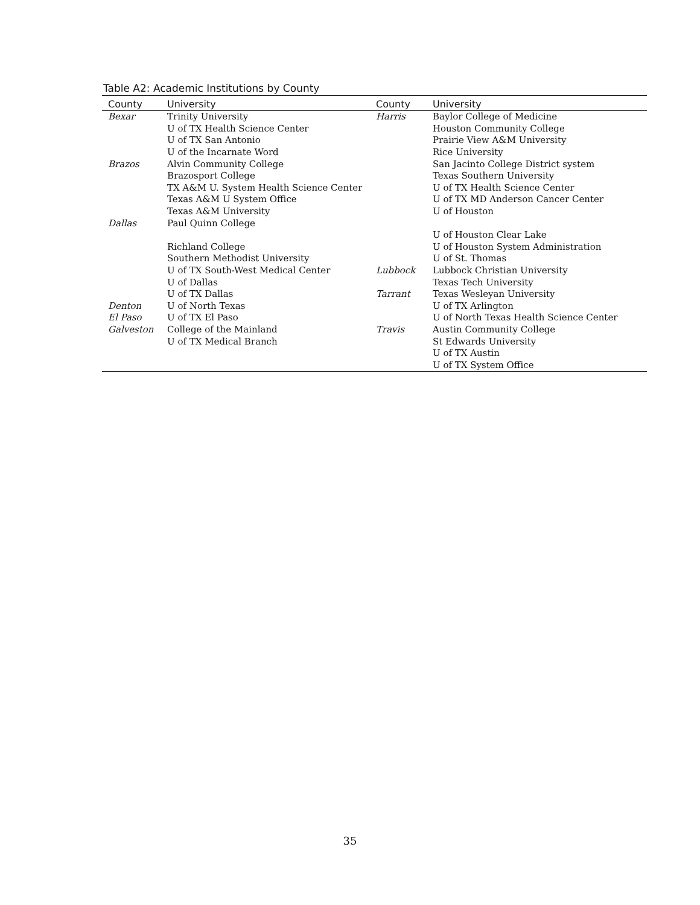Table A2: Academic Institutions by County
| County | University | County | University |
| --- | --- | --- | --- |
| Bexar | Trinity University | Harris | Baylor College of Medicine |
| | U of TX Health Science Center | | Houston Community College |
| | U of TX San Antonio | | Prairie View A&M University |
| | U of the Incarnate Word | | Rice University |
| Brazos | Alvin Community College | | San Jacinto College District system |
| | Brazosport College | | Texas Southern University |
| | TX A&M U. System Health Science Center | | U of TX Health Science Center |
| | Texas A&M U System Office | | U of TX MD Anderson Cancer Center |
| | Texas A&M University | | U of Houston |
| Dallas | Paul Quinn College | | |
| | | | U of Houston Clear Lake |
| | Richland College | | U of Houston System Administration |
| | Southern Methodist University | | U of St. Thomas |
| | U of TX South-West Medical Center | Lubbock | Lubbock Christian University |
| | U of Dallas | | Texas Tech University |
| | U of TX Dallas | Tarrant | Texas Wesleyan University |
| Denton | U of North Texas | | U of TX Arlington |
| El Paso | U of TX El Paso | | U of North Texas Health Science Center |
| Galveston | College of the Mainland | Travis | Austin Community College |
| | U of TX Medical Branch | | St Edwards University |
| | | | U of TX Austin |
| | | | U of TX System Office |
35